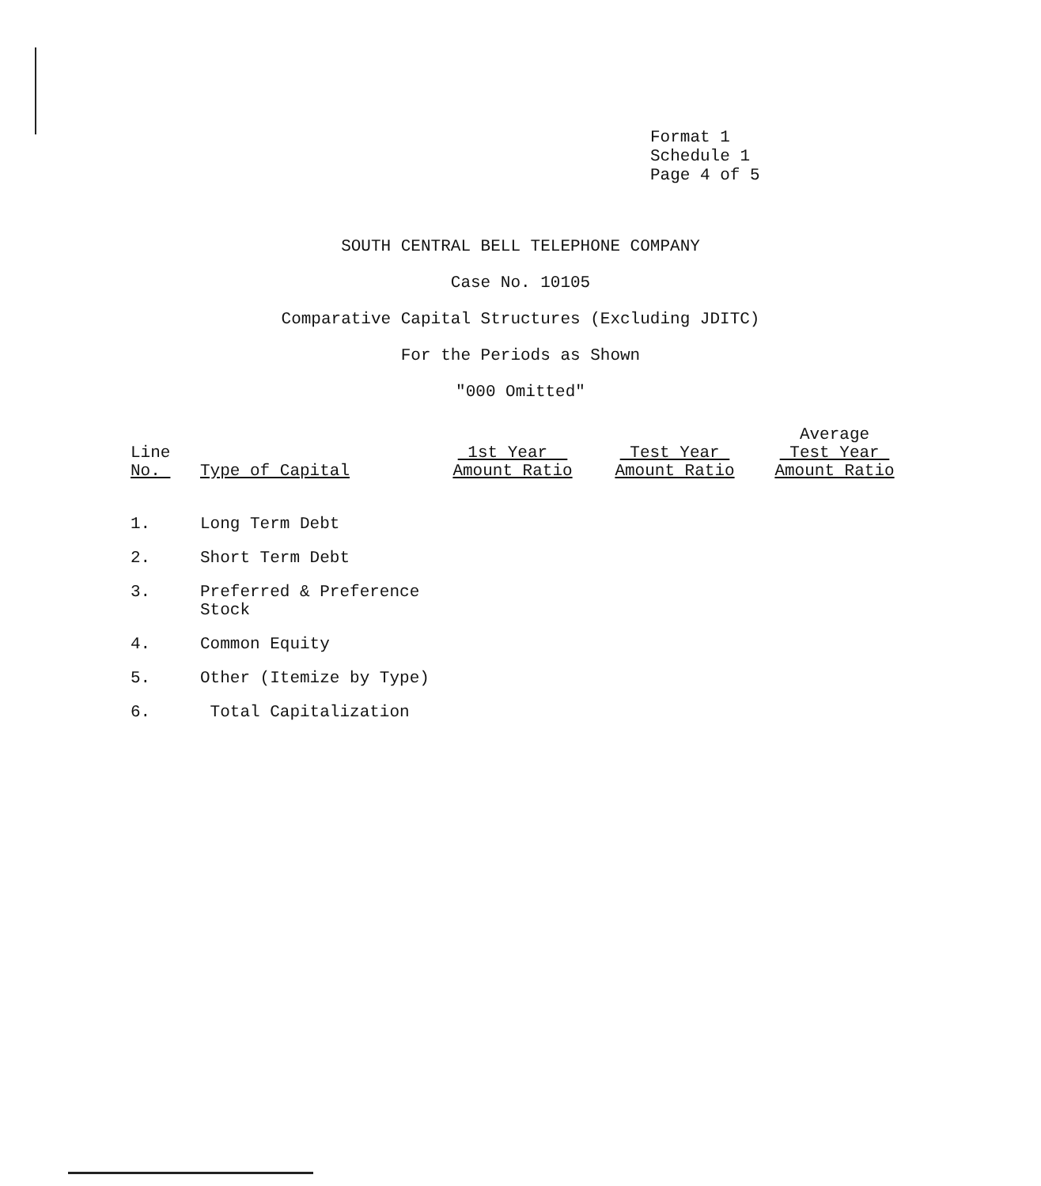Format 1
Schedule 1
Page 4 of 5
SOUTH CENTRAL BELL TELEPHONE COMPANY
Case No. 10105
Comparative Capital Structures (Excluding JDITC)
For the Periods as Shown
"000 Omitted"
| Line No. | Type of Capital | 1st Year Amount Ratio | Test Year Amount Ratio | Average Test Year Amount Ratio |
| --- | --- | --- | --- | --- |
| 1. | Long Term Debt | | | |
| 2. | Short Term Debt | | | |
| 3. | Preferred & Preference Stock | | | |
| 4. | Common Equity | | | |
| 5. | Other (Itemize by Type) | | | |
| 6. | Total Capitalization | | | |